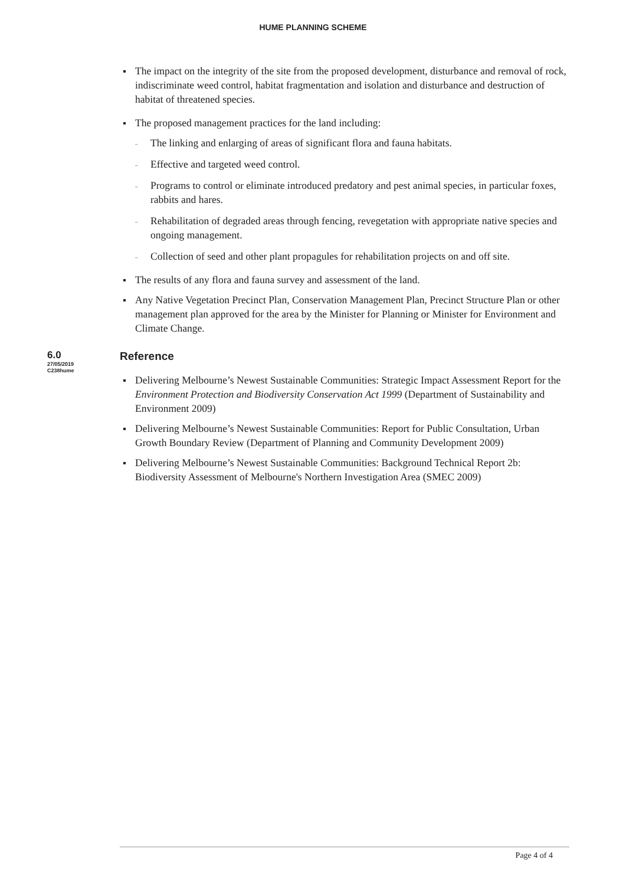HUME PLANNING SCHEME
The impact on the integrity of the site from the proposed development, disturbance and removal of rock, indiscriminate weed control, habitat fragmentation and isolation and disturbance and destruction of habitat of threatened species.
The proposed management practices for the land including:
The linking and enlarging of areas of significant flora and fauna habitats.
Effective and targeted weed control.
Programs to control or eliminate introduced predatory and pest animal species, in particular foxes, rabbits and hares.
Rehabilitation of degraded areas through fencing, revegetation with appropriate native species and ongoing management.
Collection of seed and other plant propagules for rehabilitation projects on and off site.
The results of any flora and fauna survey and assessment of the land.
Any Native Vegetation Precinct Plan, Conservation Management Plan, Precinct Structure Plan or other management plan approved for the area by the Minister for Planning or Minister for Environment and Climate Change.
6.0
27/05/2019
C238hume
Reference
Delivering Melbourne’s Newest Sustainable Communities: Strategic Impact Assessment Report for the Environment Protection and Biodiversity Conservation Act 1999 (Department of Sustainability and Environment 2009)
Delivering Melbourne’s Newest Sustainable Communities: Report for Public Consultation, Urban Growth Boundary Review (Department of Planning and Community Development 2009)
Delivering Melbourne’s Newest Sustainable Communities: Background Technical Report 2b: Biodiversity Assessment of Melbourne's Northern Investigation Area (SMEC 2009)
Page 4 of 4